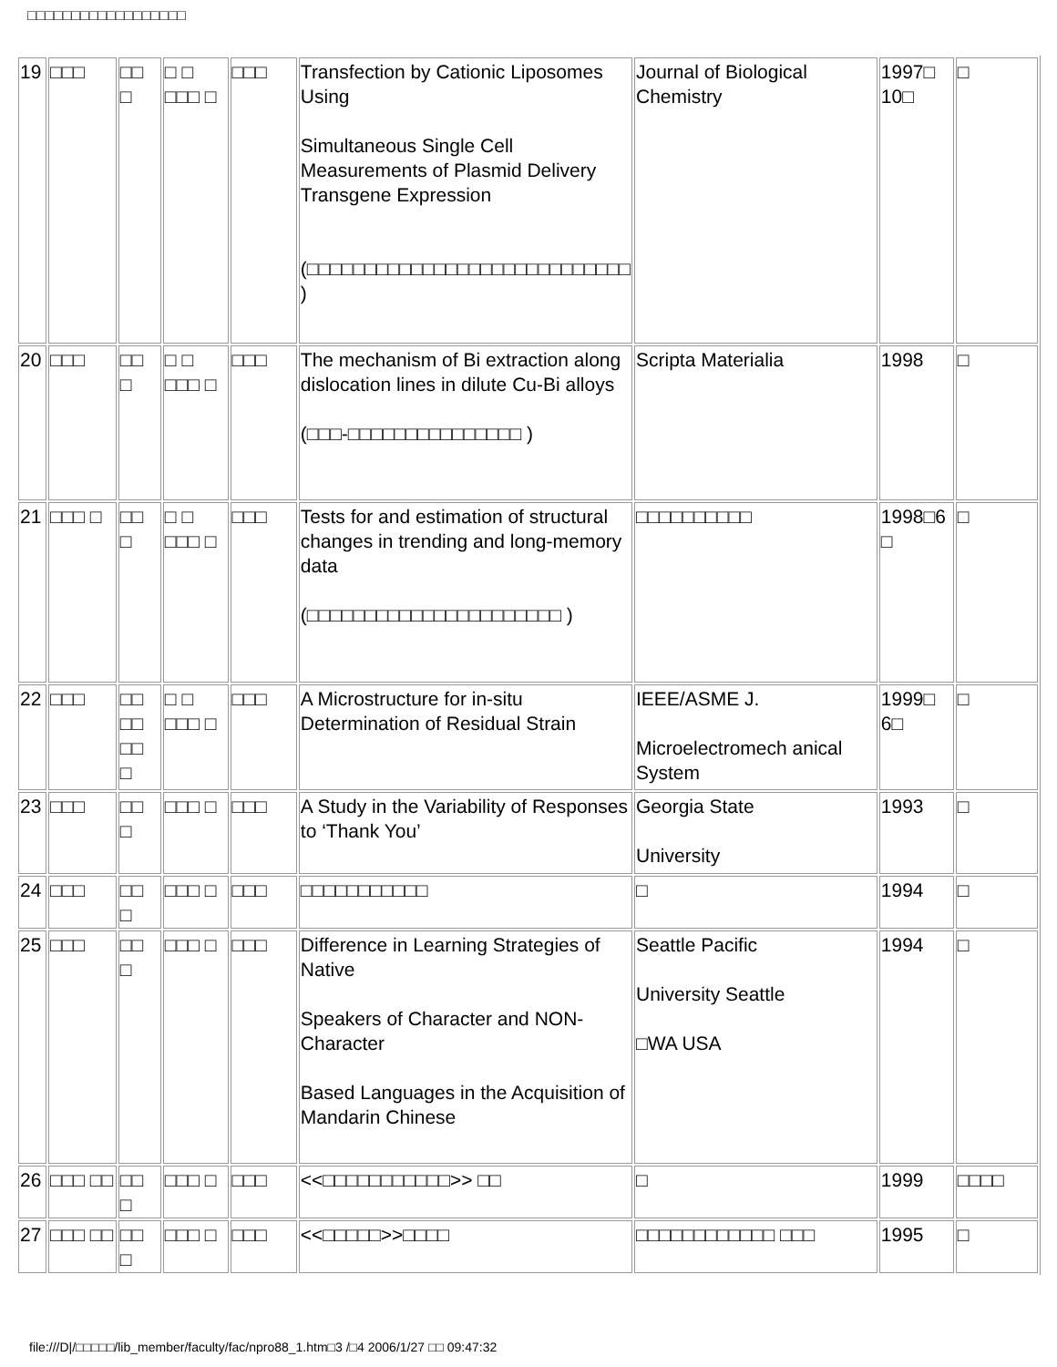□□□□□□□□□□□□□□□□□□
| 19 | □□□ | □□ □ | □ □ □□□ □ | □□□ | Transfection by Cationic Liposomes Using Simultaneous Single Cell Measurements of Plasmid Delivery Transgene Expression (□□□□□□□□□□□□□□□□□□□□□□□□□□□□ ) | Journal of Biological Chemistry | 1997□ 10□ | □ |
| 20 | □□□ | □□ □ | □ □ □□□ □ | □□□ | The mechanism of Bi extraction along dislocation lines in dilute Cu-Bi alloys (□□□-□□□□□□□□□□□□□□□ ) | Scripta Materialia | 1998 | □ |
| 21 | □□□ □ | □□ □ | □ □ □□□ □ | □□□ | Tests for and estimation of structural changes in trending and long-memory data (□□□□□□□□□□□□□□□□□□□□□□ ) | □□□□□□□□□□ | 1998□6 □ | □ |
| 22 | □□□ | □□ □□ □□ □ | □ □ □□□ □ | □□□ | A Microstructure for in-situ Determination of Residual Strain | IEEE/ASME J. Microelectromech anical System | 1999□ 6□ | □ |
| 23 | □□□ | □□ □ | □□□ □ | □□□ | A Study in the Variability of Responses to ‘Thank You’ | Georgia State University | 1993 | □ |
| 24 | □□□ | □□ □ | □□□ □ | □□□ | □□□□□□□□□□□ | □ | 1994 | □ |
| 25 | □□□ | □□ □ | □□□ □ | □□□ | Difference in Learning Strategies of Native Speakers of Character and NON-Character Based Languages in the Acquisition of Mandarin Chinese | Seattle Pacific University Seattle □WA USA | 1994 | □ |
| 26 | □□□ □□ | □□ □ | □□□ □ | □□□ | <<□□□□□□□□□□□>> □□ | □ | 1999 | □□□□ |
| 27 | □□□ □□ | □□ □ | □□□ □ | □□□ | <<□□□□□>>□□□□ | □□□□□□□□□□□□ □□□ | 1995 | □ |
file:///D|/□□□□□/lib_member/faculty/fac/npro88_1.htm□3 /□4 2006/1/27 □□ 09:47:32